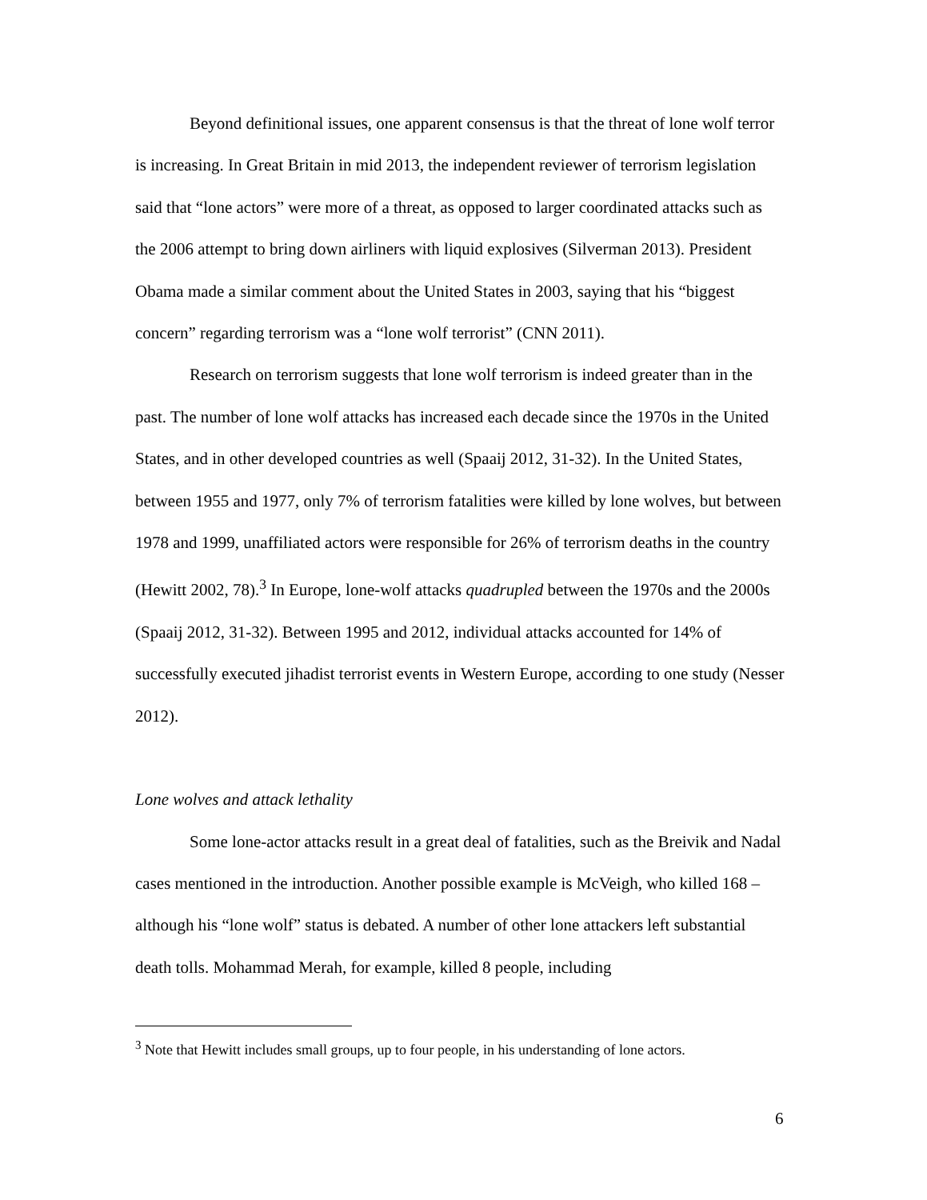Beyond definitional issues, one apparent consensus is that the threat of lone wolf terror is increasing. In Great Britain in mid 2013, the independent reviewer of terrorism legislation said that “lone actors” were more of a threat, as opposed to larger coordinated attacks such as the 2006 attempt to bring down airliners with liquid explosives (Silverman 2013). President Obama made a similar comment about the United States in 2003, saying that his “biggest concern” regarding terrorism was a “lone wolf terrorist” (CNN 2011).
Research on terrorism suggests that lone wolf terrorism is indeed greater than in the past. The number of lone wolf attacks has increased each decade since the 1970s in the United States, and in other developed countries as well (Spaaij 2012, 31-32). In the United States, between 1955 and 1977, only 7% of terrorism fatalities were killed by lone wolves, but between 1978 and 1999, unaffiliated actors were responsible for 26% of terrorism deaths in the country (Hewitt 2002, 78).<sup>3</sup> In Europe, lone-wolf attacks quadrupled between the 1970s and the 2000s (Spaaij 2012, 31-32). Between 1995 and 2012, individual attacks accounted for 14% of successfully executed jihadist terrorist events in Western Europe, according to one study (Nesser 2012).
Lone wolves and attack lethality
Some lone-actor attacks result in a great deal of fatalities, such as the Breivik and Nadal cases mentioned in the introduction. Another possible example is McVeigh, who killed 168 – although his “lone wolf” status is debated. A number of other lone attackers left substantial death tolls. Mohammad Merah, for example, killed 8 people, including
<sup>3</sup> Note that Hewitt includes small groups, up to four people, in his understanding of lone actors.
6